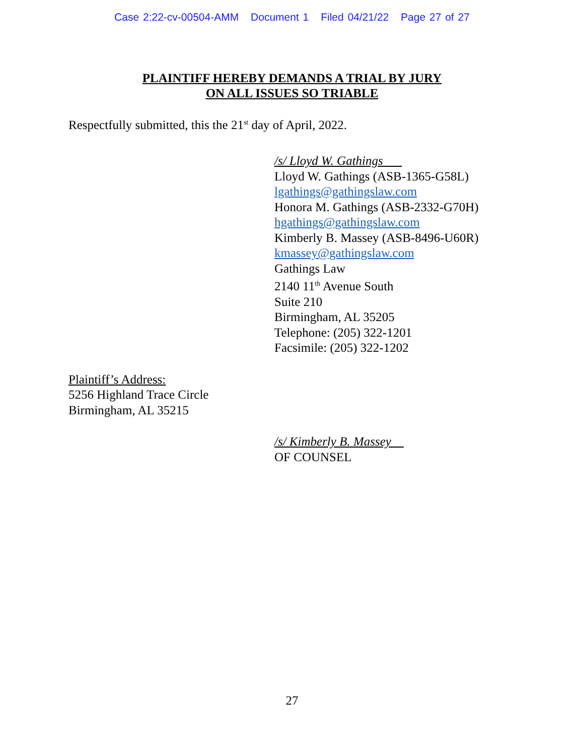Case 2:22-cv-00504-AMM Document 1 Filed 04/21/22 Page 27 of 27
PLAINTIFF HEREBY DEMANDS A TRIAL BY JURY
ON ALL ISSUES SO TRIABLE
Respectfully submitted, this the 21<sup>st</sup> day of April, 2022.
/s/ Lloyd W. Gathings
Lloyd W. Gathings (ASB-1365-G58L)
lgathings@gathingslaw.com
Honora M. Gathings (ASB-2332-G70H)
hgathings@gathingslaw.com
Kimberly B. Massey (ASB-8496-U60R)
kmassey@gathingslaw.com
Gathings Law
2140 11<sup>th</sup> Avenue South
Suite 210
Birmingham, AL 35205
Telephone: (205) 322-1201
Facsimile: (205) 322-1202
Plaintiff’s Address:
5256 Highland Trace Circle
Birmingham, AL 35215
/s/ Kimberly B. Massey
OF COUNSEL
27